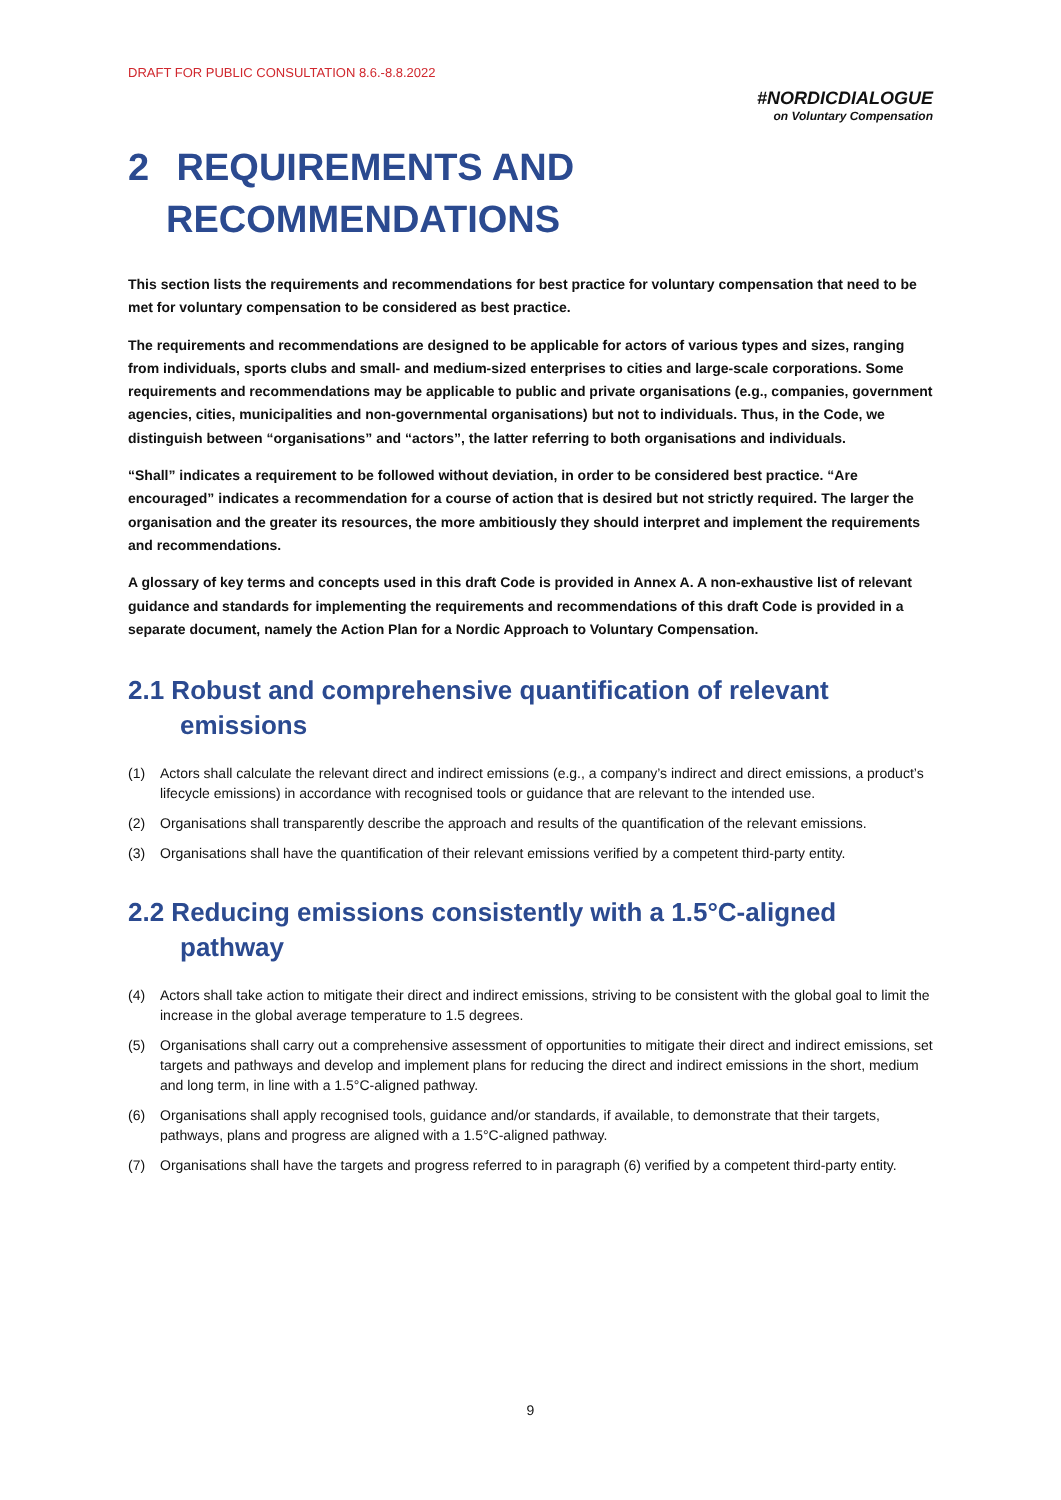DRAFT FOR PUBLIC CONSULTATION 8.6.-8.8.2022
#NORDICDIALOGUE
on Voluntary Compensation
2 REQUIREMENTS AND
RECOMMENDATIONS
This section lists the requirements and recommendations for best practice for voluntary compensation that need to be met for voluntary compensation to be considered as best practice.
The requirements and recommendations are designed to be applicable for actors of various types and sizes, ranging from individuals, sports clubs and small- and medium-sized enterprises to cities and large-scale corporations. Some requirements and recommendations may be applicable to public and private organisations (e.g., companies, government agencies, cities, municipalities and non-governmental organisations) but not to individuals. Thus, in the Code, we distinguish between “organisations” and “actors”, the latter referring to both organisations and individuals.
“Shall” indicates a requirement to be followed without deviation, in order to be considered best practice. “Are encouraged” indicates a recommendation for a course of action that is desired but not strictly required. The larger the organisation and the greater its resources, the more ambitiously they should interpret and implement the requirements and recommendations.
A glossary of key terms and concepts used in this draft Code is provided in Annex A. A non-exhaustive list of relevant guidance and standards for implementing the requirements and recommendations of this draft Code is provided in a separate document, namely the Action Plan for a Nordic Approach to Voluntary Compensation.
2.1 Robust and comprehensive quantification of relevant
emissions
(1) Actors shall calculate the relevant direct and indirect emissions (e.g., a company’s indirect and direct emissions, a product’s lifecycle emissions) in accordance with recognised tools or guidance that are relevant to the intended use.
(2) Organisations shall transparently describe the approach and results of the quantification of the relevant emissions.
(3) Organisations shall have the quantification of their relevant emissions verified by a competent third-party entity.
2.2 Reducing emissions consistently with a 1.5°C-aligned
pathway
(4) Actors shall take action to mitigate their direct and indirect emissions, striving to be consistent with the global goal to limit the increase in the global average temperature to 1.5 degrees.
(5) Organisations shall carry out a comprehensive assessment of opportunities to mitigate their direct and indirect emissions, set targets and pathways and develop and implement plans for reducing the direct and indirect emissions in the short, medium and long term, in line with a 1.5°C-aligned pathway.
(6) Organisations shall apply recognised tools, guidance and/or standards, if available, to demonstrate that their targets, pathways, plans and progress are aligned with a 1.5°C-aligned pathway.
(7) Organisations shall have the targets and progress referred to in paragraph (6) verified by a competent third-party entity.
9